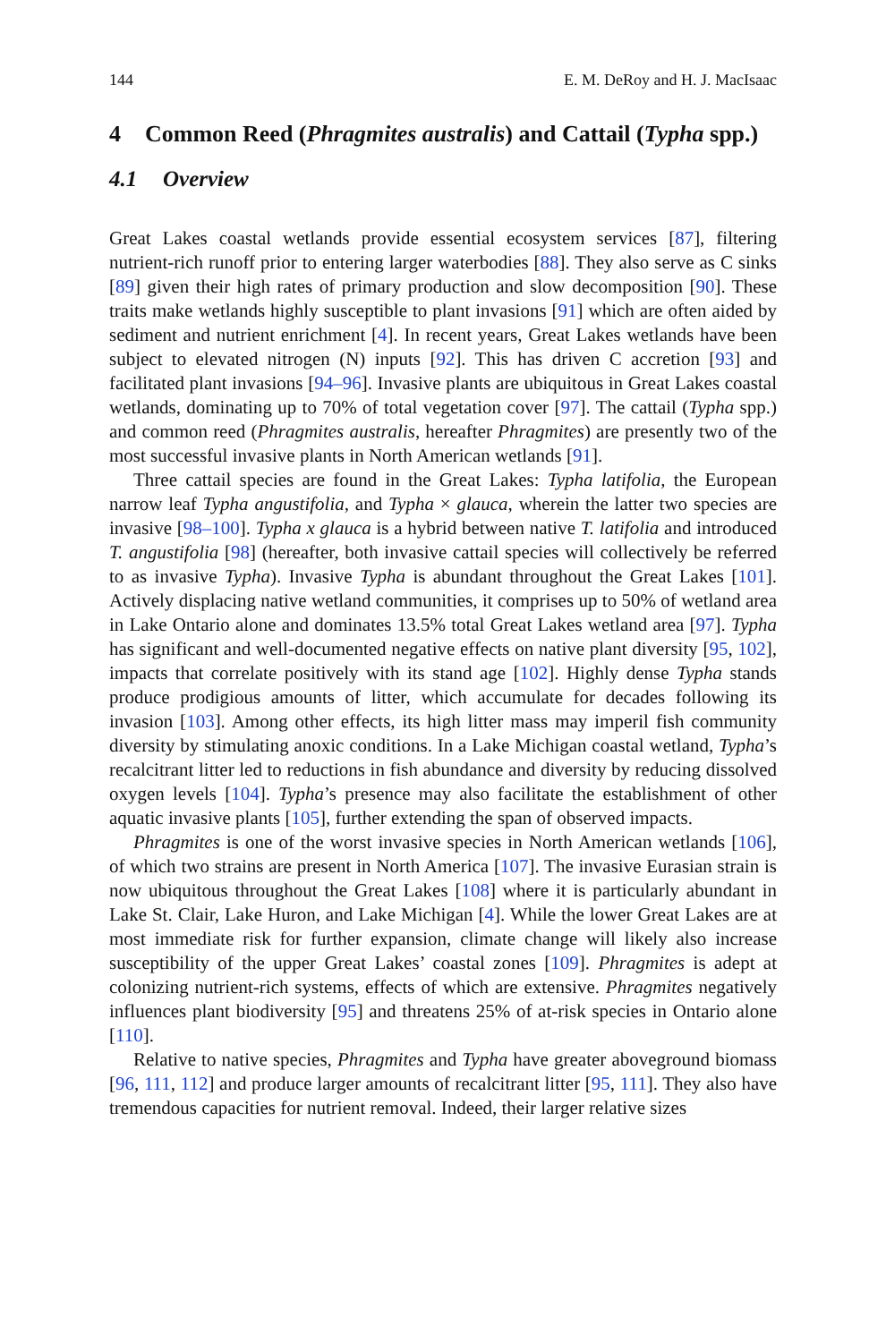144 E. M. DeRoy and H. J. MacIsaac
4 Common Reed (Phragmites australis) and Cattail (Typha spp.)
4.1 Overview
Great Lakes coastal wetlands provide essential ecosystem services [87], filtering nutrient-rich runoff prior to entering larger waterbodies [88]. They also serve as C sinks [89] given their high rates of primary production and slow decomposition [90]. These traits make wetlands highly susceptible to plant invasions [91] which are often aided by sediment and nutrient enrichment [4]. In recent years, Great Lakes wetlands have been subject to elevated nitrogen (N) inputs [92]. This has driven C accretion [93] and facilitated plant invasions [94–96]. Invasive plants are ubiquitous in Great Lakes coastal wetlands, dominating up to 70% of total vegetation cover [97]. The cattail (Typha spp.) and common reed (Phragmites australis, hereafter Phragmites) are presently two of the most successful invasive plants in North American wetlands [91].
Three cattail species are found in the Great Lakes: Typha latifolia, the European narrow leaf Typha angustifolia, and Typha × glauca, wherein the latter two species are invasive [98–100]. Typha x glauca is a hybrid between native T. latifolia and introduced T. angustifolia [98] (hereafter, both invasive cattail species will collectively be referred to as invasive Typha). Invasive Typha is abundant throughout the Great Lakes [101]. Actively displacing native wetland communities, it comprises up to 50% of wetland area in Lake Ontario alone and dominates 13.5% total Great Lakes wetland area [97]. Typha has significant and well-documented negative effects on native plant diversity [95, 102], impacts that correlate positively with its stand age [102]. Highly dense Typha stands produce prodigious amounts of litter, which accumulate for decades following its invasion [103]. Among other effects, its high litter mass may imperil fish community diversity by stimulating anoxic conditions. In a Lake Michigan coastal wetland, Typha’s recalcitrant litter led to reductions in fish abundance and diversity by reducing dissolved oxygen levels [104]. Typha’s presence may also facilitate the establishment of other aquatic invasive plants [105], further extending the span of observed impacts.
Phragmites is one of the worst invasive species in North American wetlands [106], of which two strains are present in North America [107]. The invasive Eurasian strain is now ubiquitous throughout the Great Lakes [108] where it is particularly abundant in Lake St. Clair, Lake Huron, and Lake Michigan [4]. While the lower Great Lakes are at most immediate risk for further expansion, climate change will likely also increase susceptibility of the upper Great Lakes’ coastal zones [109]. Phragmites is adept at colonizing nutrient-rich systems, effects of which are extensive. Phragmites negatively influences plant biodiversity [95] and threatens 25% of at-risk species in Ontario alone [110].
Relative to native species, Phragmites and Typha have greater aboveground biomass [96, 111, 112] and produce larger amounts of recalcitrant litter [95, 111]. They also have tremendous capacities for nutrient removal. Indeed, their larger relative sizes